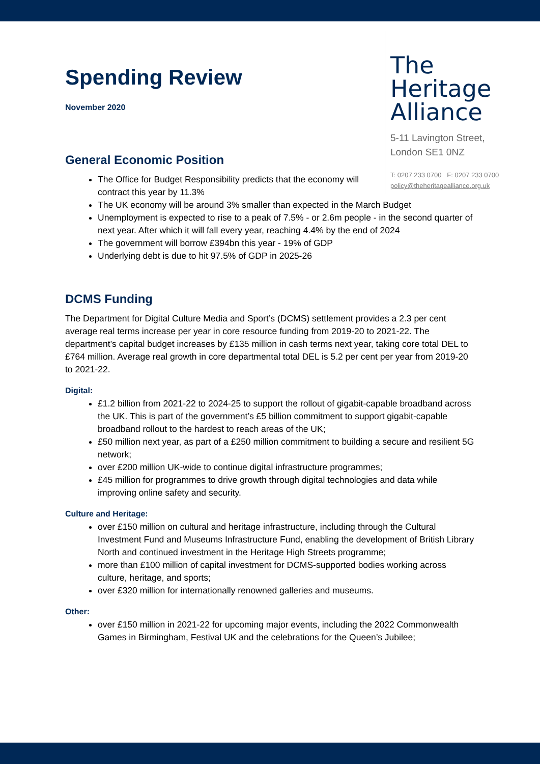The
Heritage
Alliance
5-11 Lavington Street,
London SE1 0NZ
T: 0207 233 0700 F: 0207 233 0700
policy@theheritagealliance.org.uk
Spending Review
November 2020
General Economic Position
The Office for Budget Responsibility predicts that the economy will contract this year by 11.3%
The UK economy will be around 3% smaller than expected in the March Budget
Unemployment is expected to rise to a peak of 7.5% - or 2.6m people - in the second quarter of next year. After which it will fall every year, reaching 4.4% by the end of 2024
The government will borrow £394bn this year - 19% of GDP
Underlying debt is due to hit 97.5% of GDP in 2025-26
DCMS Funding
The Department for Digital Culture Media and Sport’s (DCMS) settlement provides a 2.3 per cent average real terms increase per year in core resource funding from 2019-20 to 2021-22. The department’s capital budget increases by £135 million in cash terms next year, taking core total DEL to £764 million. Average real growth in core departmental total DEL is 5.2 per cent per year from 2019-20 to 2021-22.
Digital:
£1.2 billion from 2021-22 to 2024-25 to support the rollout of gigabit-capable broadband across the UK. This is part of the government’s £5 billion commitment to support gigabit-capable broadband rollout to the hardest to reach areas of the UK;
£50 million next year, as part of a £250 million commitment to building a secure and resilient 5G network;
over £200 million UK-wide to continue digital infrastructure programmes;
£45 million for programmes to drive growth through digital technologies and data while improving online safety and security.
Culture and Heritage:
over £150 million on cultural and heritage infrastructure, including through the Cultural Investment Fund and Museums Infrastructure Fund, enabling the development of British Library North and continued investment in the Heritage High Streets programme;
more than £100 million of capital investment for DCMS-supported bodies working across culture, heritage, and sports;
over £320 million for internationally renowned galleries and museums.
Other:
over £150 million in 2021-22 for upcoming major events, including the 2022 Commonwealth Games in Birmingham, Festival UK and the celebrations for the Queen’s Jubilee;